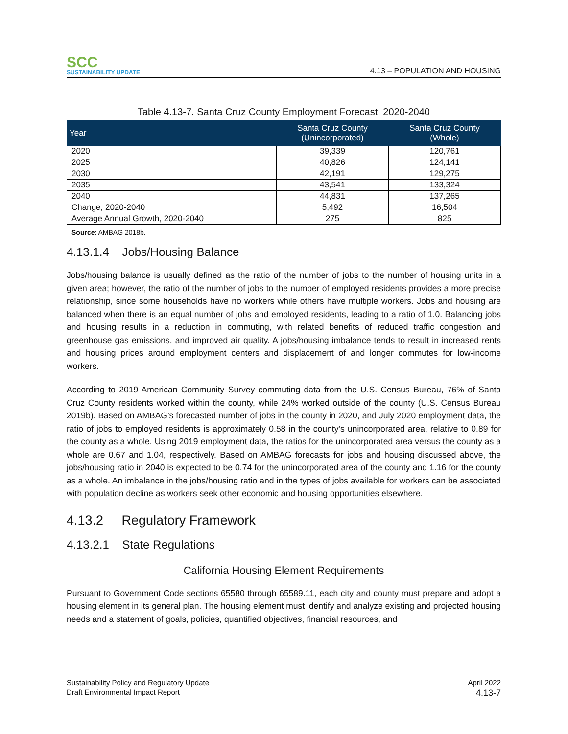SCC
SUSTAINABILITY UPDATE
4.13 – POPULATION AND HOUSING
Table 4.13-7. Santa Cruz County Employment Forecast, 2020-2040
| Year | Santa Cruz County (Unincorporated) | Santa Cruz County (Whole) |
| --- | --- | --- |
| 2020 | 39,339 | 120,761 |
| 2025 | 40,826 | 124,141 |
| 2030 | 42,191 | 129,275 |
| 2035 | 43,541 | 133,324 |
| 2040 | 44,831 | 137,265 |
| Change, 2020-2040 | 5,492 | 16,504 |
| Average Annual Growth, 2020-2040 | 275 | 825 |
Source: AMBAG 2018b.
4.13.1.4 Jobs/Housing Balance
Jobs/housing balance is usually defined as the ratio of the number of jobs to the number of housing units in a given area; however, the ratio of the number of jobs to the number of employed residents provides a more precise relationship, since some households have no workers while others have multiple workers. Jobs and housing are balanced when there is an equal number of jobs and employed residents, leading to a ratio of 1.0. Balancing jobs and housing results in a reduction in commuting, with related benefits of reduced traffic congestion and greenhouse gas emissions, and improved air quality. A jobs/housing imbalance tends to result in increased rents and housing prices around employment centers and displacement of and longer commutes for low-income workers.
According to 2019 American Community Survey commuting data from the U.S. Census Bureau, 76% of Santa Cruz County residents worked within the county, while 24% worked outside of the county (U.S. Census Bureau 2019b). Based on AMBAG’s forecasted number of jobs in the county in 2020, and July 2020 employment data, the ratio of jobs to employed residents is approximately 0.58 in the county’s unincorporated area, relative to 0.89 for the county as a whole. Using 2019 employment data, the ratios for the unincorporated area versus the county as a whole are 0.67 and 1.04, respectively. Based on AMBAG forecasts for jobs and housing discussed above, the jobs/housing ratio in 2040 is expected to be 0.74 for the unincorporated area of the county and 1.16 for the county as a whole. An imbalance in the jobs/housing ratio and in the types of jobs available for workers can be associated with population decline as workers seek other economic and housing opportunities elsewhere.
4.13.2 Regulatory Framework
4.13.2.1 State Regulations
California Housing Element Requirements
Pursuant to Government Code sections 65580 through 65589.11, each city and county must prepare and adopt a housing element in its general plan. The housing element must identify and analyze existing and projected housing needs and a statement of goals, policies, quantified objectives, financial resources, and
Sustainability Policy and Regulatory Update April 2022
Draft Environmental Impact Report 4.13-7